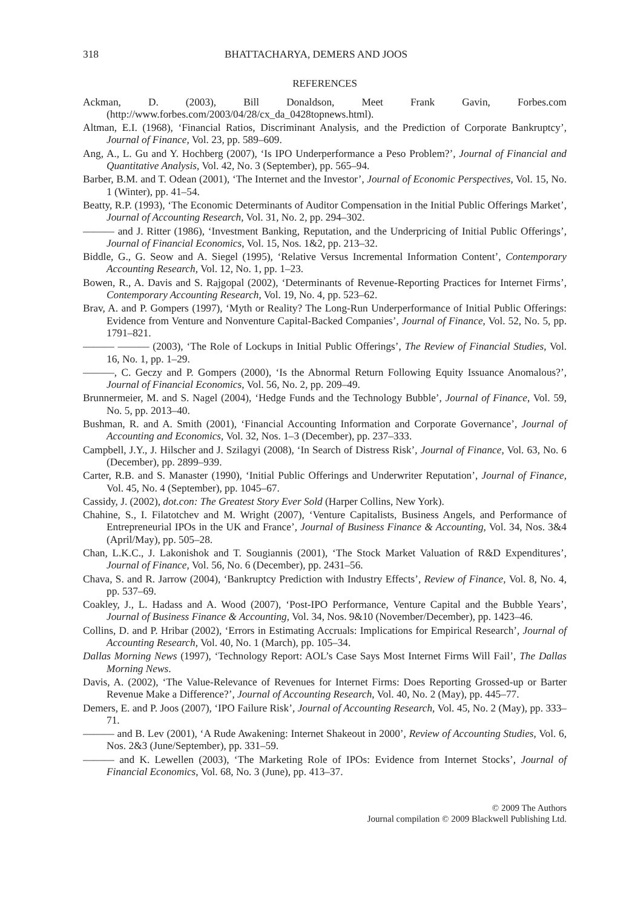318 BHATTACHARYA, DEMERS AND JOOS
REFERENCES
Ackman, D. (2003), Bill Donaldson, Meet Frank Gavin, Forbes.com (http://www.forbes.com/2003/04/28/cx_da_0428topnews.html).
Altman, E.I. (1968), ‘Financial Ratios, Discriminant Analysis, and the Prediction of Corporate Bankruptcy’, Journal of Finance, Vol. 23, pp. 589–609.
Ang, A., L. Gu and Y. Hochberg (2007), ‘Is IPO Underperformance a Peso Problem?’, Journal of Financial and Quantitative Analysis, Vol. 42, No. 3 (September), pp. 565–94.
Barber, B.M. and T. Odean (2001), ‘The Internet and the Investor’, Journal of Economic Perspectives, Vol. 15, No. 1 (Winter), pp. 41–54.
Beatty, R.P. (1993), ‘The Economic Determinants of Auditor Compensation in the Initial Public Offerings Market’, Journal of Accounting Research, Vol. 31, No. 2, pp. 294–302.
——— and J. Ritter (1986), ‘Investment Banking, Reputation, and the Underpricing of Initial Public Offerings’, Journal of Financial Economics, Vol. 15, Nos. 1&2, pp. 213–32.
Biddle, G., G. Seow and A. Siegel (1995), ‘Relative Versus Incremental Information Content’, Contemporary Accounting Research, Vol. 12, No. 1, pp. 1–23.
Bowen, R., A. Davis and S. Rajgopal (2002), ‘Determinants of Revenue-Reporting Practices for Internet Firms’, Contemporary Accounting Research, Vol. 19, No. 4, pp. 523–62.
Brav, A. and P. Gompers (1997), ‘Myth or Reality? The Long-Run Underperformance of Initial Public Offerings: Evidence from Venture and Nonventure Capital-Backed Companies’, Journal of Finance, Vol. 52, No. 5, pp. 1791–821.
——— ——— (2003), ‘The Role of Lockups in Initial Public Offerings’, The Review of Financial Studies, Vol. 16, No. 1, pp. 1–29.
———, C. Geczy and P. Gompers (2000), ‘Is the Abnormal Return Following Equity Issuance Anomalous?’, Journal of Financial Economics, Vol. 56, No. 2, pp. 209–49.
Brunnermeier, M. and S. Nagel (2004), ‘Hedge Funds and the Technology Bubble’, Journal of Finance, Vol. 59, No. 5, pp. 2013–40.
Bushman, R. and A. Smith (2001), ‘Financial Accounting Information and Corporate Governance’, Journal of Accounting and Economics, Vol. 32, Nos. 1–3 (December), pp. 237–333.
Campbell, J.Y., J. Hilscher and J. Szilagyi (2008), ‘In Search of Distress Risk’, Journal of Finance, Vol. 63, No. 6 (December), pp. 2899–939.
Carter, R.B. and S. Manaster (1990), ‘Initial Public Offerings and Underwriter Reputation’, Journal of Finance, Vol. 45, No. 4 (September), pp. 1045–67.
Cassidy, J. (2002), dot.con: The Greatest Story Ever Sold (Harper Collins, New York).
Chahine, S., I. Filatotchev and M. Wright (2007), ‘Venture Capitalists, Business Angels, and Performance of Entrepreneurial IPOs in the UK and France’, Journal of Business Finance & Accounting, Vol. 34, Nos. 3&4 (April/May), pp. 505–28.
Chan, L.K.C., J. Lakonishok and T. Sougiannis (2001), ‘The Stock Market Valuation of R&D Expenditures’, Journal of Finance, Vol. 56, No. 6 (December), pp. 2431–56.
Chava, S. and R. Jarrow (2004), ‘Bankruptcy Prediction with Industry Effects’, Review of Finance, Vol. 8, No. 4, pp. 537–69.
Coakley, J., L. Hadass and A. Wood (2007), ‘Post-IPO Performance, Venture Capital and the Bubble Years’, Journal of Business Finance & Accounting, Vol. 34, Nos. 9&10 (November/December), pp. 1423–46.
Collins, D. and P. Hribar (2002), ‘Errors in Estimating Accruals: Implications for Empirical Research’, Journal of Accounting Research, Vol. 40, No. 1 (March), pp. 105–34.
Dallas Morning News (1997), ‘Technology Report: AOL’s Case Says Most Internet Firms Will Fail’, The Dallas Morning News.
Davis, A. (2002), ‘The Value-Relevance of Revenues for Internet Firms: Does Reporting Grossed-up or Barter Revenue Make a Difference?’, Journal of Accounting Research, Vol. 40, No. 2 (May), pp. 445–77.
Demers, E. and P. Joos (2007), ‘IPO Failure Risk’, Journal of Accounting Research, Vol. 45, No. 2 (May), pp. 333–71.
——— and B. Lev (2001), ‘A Rude Awakening: Internet Shakeout in 2000’, Review of Accounting Studies, Vol. 6, Nos. 2&3 (June/September), pp. 331–59.
——— and K. Lewellen (2003), ‘The Marketing Role of IPOs: Evidence from Internet Stocks’, Journal of Financial Economics, Vol. 68, No. 3 (June), pp. 413–37.
© 2009 The Authors
Journal compilation © 2009 Blackwell Publishing Ltd.